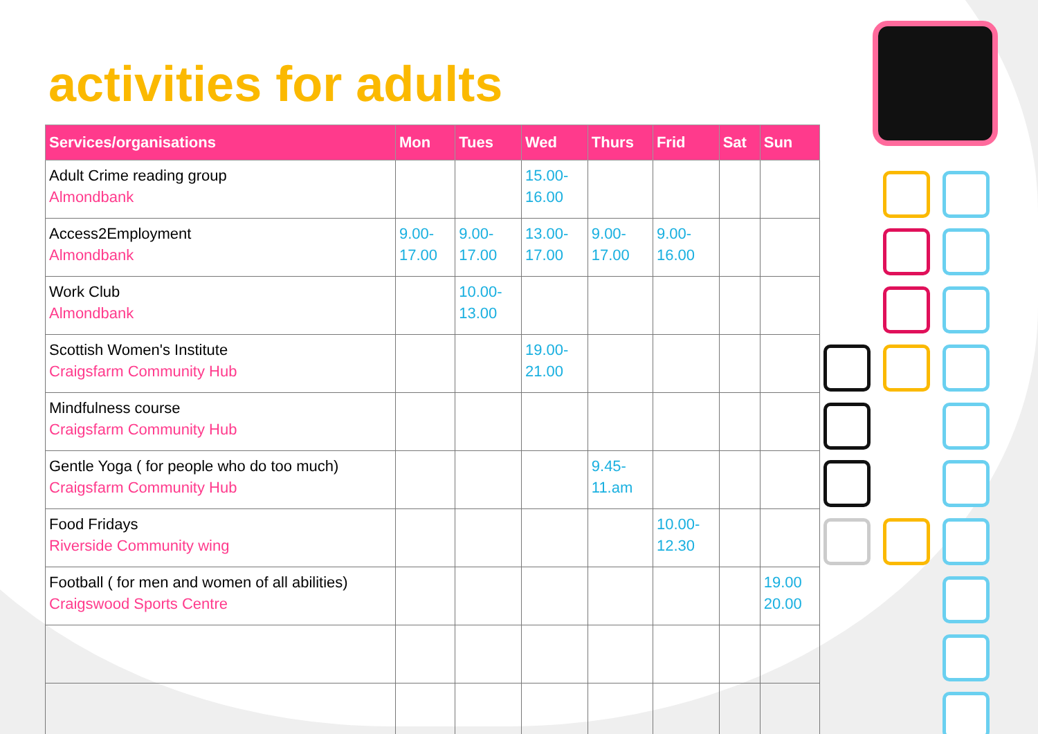activities for adults
| Services/organisations | Mon | Tues | Wed | Thurs | Frid | Sat | Sun |
| --- | --- | --- | --- | --- | --- | --- | --- |
| Adult Crime reading group Almondbank | | | 15.00- 16.00 | | | | |
| Access2Employment Almondbank | 9.00- 17.00 | 9.00- 17.00 | 13.00- 17.00 | 9.00- 17.00 | 9.00- 16.00 | | |
| Work Club Almondbank | | 10.00- 13.00 | | | | | |
| Scottish Women's Institute Craigsfarm Community Hub | | | 19.00- 21.00 | | | | |
| Mindfulness course Craigsfarm Community Hub | | | | | | | |
| Gentle Yoga ( for people who do too much) Craigsfarm Community Hub | | | | 9.45- 11.am | | | |
| Food Fridays Riverside Community wing | | | | | 10.00- 12.30 | | |
| Football ( for men and women of all abilities) Craigswood Sports Centre | | | | | | | 19.00 20.00 |